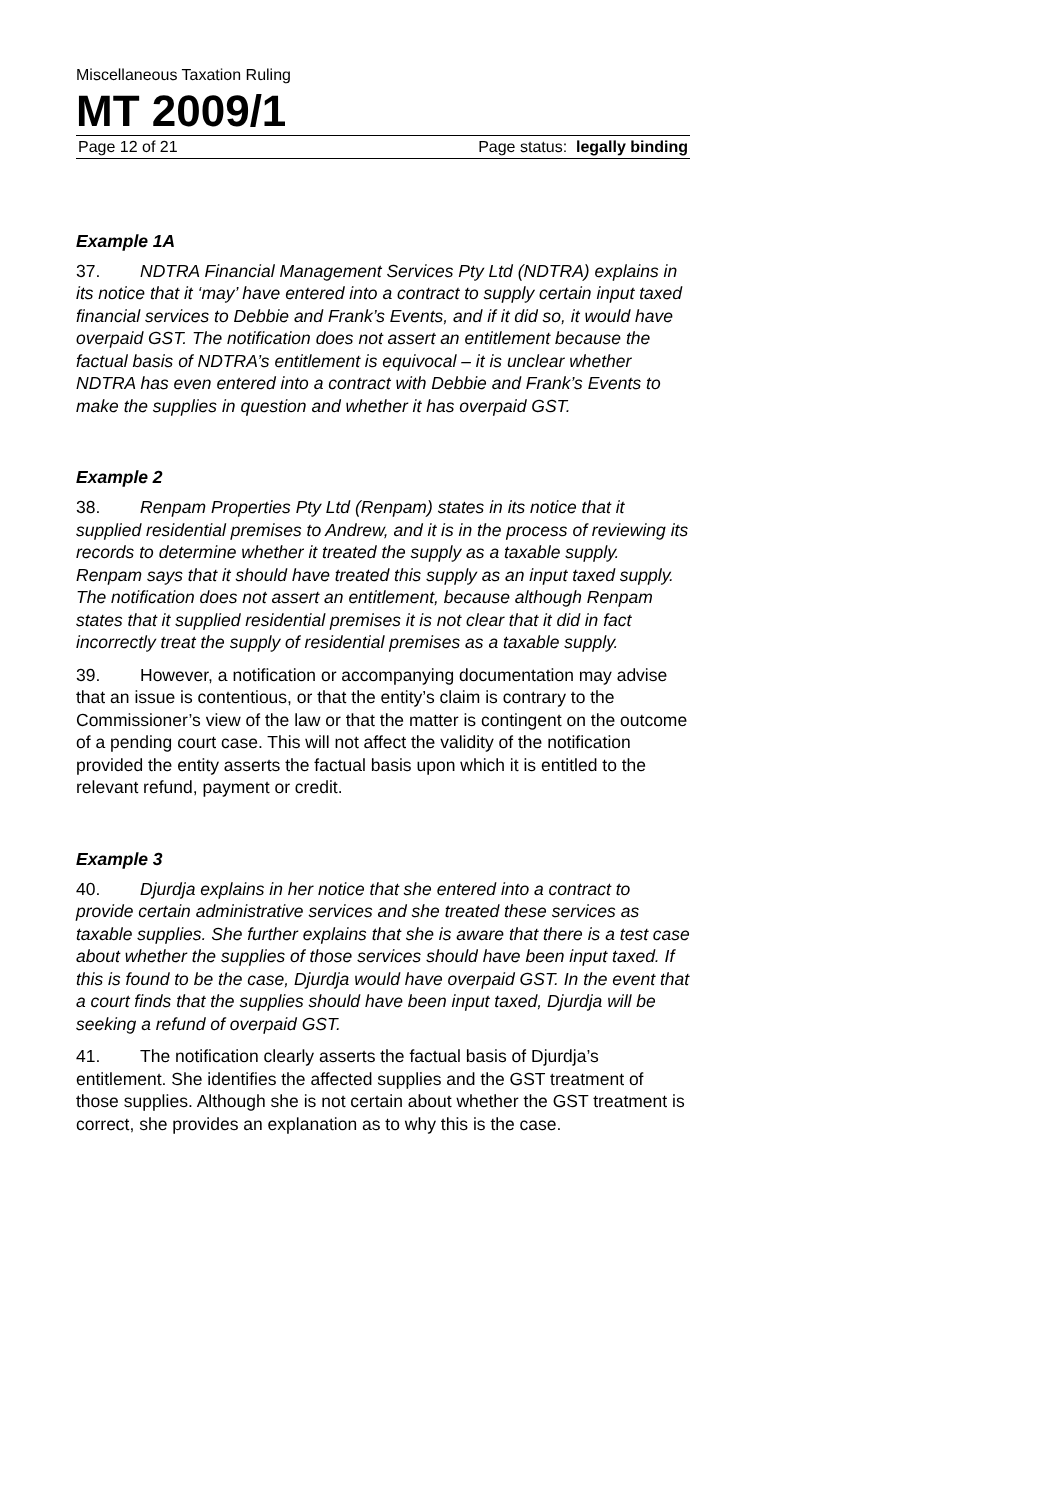Miscellaneous Taxation Ruling
MT 2009/1
Page 12 of 21 Page status: legally binding
Example 1A
37. NDTRA Financial Management Services Pty Ltd (NDTRA) explains in its notice that it ‘may’ have entered into a contract to supply certain input taxed financial services to Debbie and Frank’s Events, and if it did so, it would have overpaid GST. The notification does not assert an entitlement because the factual basis of NDTRA’s entitlement is equivocal – it is unclear whether NDTRA has even entered into a contract with Debbie and Frank’s Events to make the supplies in question and whether it has overpaid GST.
Example 2
38. Renpam Properties Pty Ltd (Renpam) states in its notice that it supplied residential premises to Andrew, and it is in the process of reviewing its records to determine whether it treated the supply as a taxable supply. Renpam says that it should have treated this supply as an input taxed supply. The notification does not assert an entitlement, because although Renpam states that it supplied residential premises it is not clear that it did in fact incorrectly treat the supply of residential premises as a taxable supply.
39. However, a notification or accompanying documentation may advise that an issue is contentious, or that the entity’s claim is contrary to the Commissioner’s view of the law or that the matter is contingent on the outcome of a pending court case. This will not affect the validity of the notification provided the entity asserts the factual basis upon which it is entitled to the relevant refund, payment or credit.
Example 3
40. Djurdja explains in her notice that she entered into a contract to provide certain administrative services and she treated these services as taxable supplies. She further explains that she is aware that there is a test case about whether the supplies of those services should have been input taxed. If this is found to be the case, Djurdja would have overpaid GST. In the event that a court finds that the supplies should have been input taxed, Djurdja will be seeking a refund of overpaid GST.
41. The notification clearly asserts the factual basis of Djurdja’s entitlement. She identifies the affected supplies and the GST treatment of those supplies. Although she is not certain about whether the GST treatment is correct, she provides an explanation as to why this is the case.